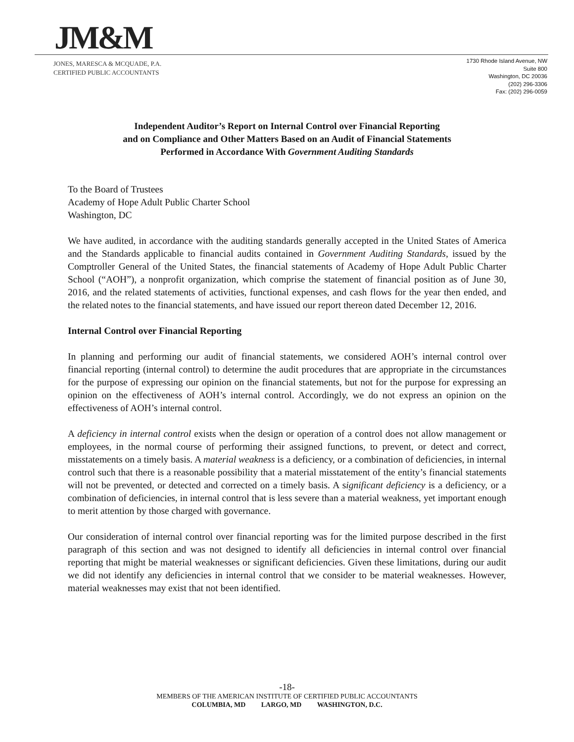JM&M
JONES, MARESCA & MCQUADE, P.A.
CERTIFIED PUBLIC ACCOUNTANTS
1730 Rhode Island Avenue, NW
Suite 800
Washington, DC 20036
(202) 296-3306
Fax: (202) 296-0059
Independent Auditor’s Report on Internal Control over Financial Reporting
and on Compliance and Other Matters Based on an Audit of Financial Statements
Performed in Accordance With Government Auditing Standards
To the Board of Trustees
Academy of Hope Adult Public Charter School
Washington, DC
We have audited, in accordance with the auditing standards generally accepted in the United States of America and the Standards applicable to financial audits contained in Government Auditing Standards, issued by the Comptroller General of the United States, the financial statements of Academy of Hope Adult Public Charter School (“AOH”), a nonprofit organization, which comprise the statement of financial position as of June 30, 2016, and the related statements of activities, functional expenses, and cash flows for the year then ended, and the related notes to the financial statements, and have issued our report thereon dated December 12, 2016.
Internal Control over Financial Reporting
In planning and performing our audit of financial statements, we considered AOH’s internal control over financial reporting (internal control) to determine the audit procedures that are appropriate in the circumstances for the purpose of expressing our opinion on the financial statements, but not for the purpose for expressing an opinion on the effectiveness of AOH’s internal control. Accordingly, we do not express an opinion on the effectiveness of AOH’s internal control.
A deficiency in internal control exists when the design or operation of a control does not allow management or employees, in the normal course of performing their assigned functions, to prevent, or detect and correct, misstatements on a timely basis. A material weakness is a deficiency, or a combination of deficiencies, in internal control such that there is a reasonable possibility that a material misstatement of the entity’s financial statements will not be prevented, or detected and corrected on a timely basis. A significant deficiency is a deficiency, or a combination of deficiencies, in internal control that is less severe than a material weakness, yet important enough to merit attention by those charged with governance.
Our consideration of internal control over financial reporting was for the limited purpose described in the first paragraph of this section and was not designed to identify all deficiencies in internal control over financial reporting that might be material weaknesses or significant deficiencies. Given these limitations, during our audit we did not identify any deficiencies in internal control that we consider to be material weaknesses. However, material weaknesses may exist that not been identified.
-18-
MEMBERS OF THE AMERICAN INSTITUTE OF CERTIFIED PUBLIC ACCOUNTANTS
COLUMBIA, MD LARGO, MD WASHINGTON, D.C.